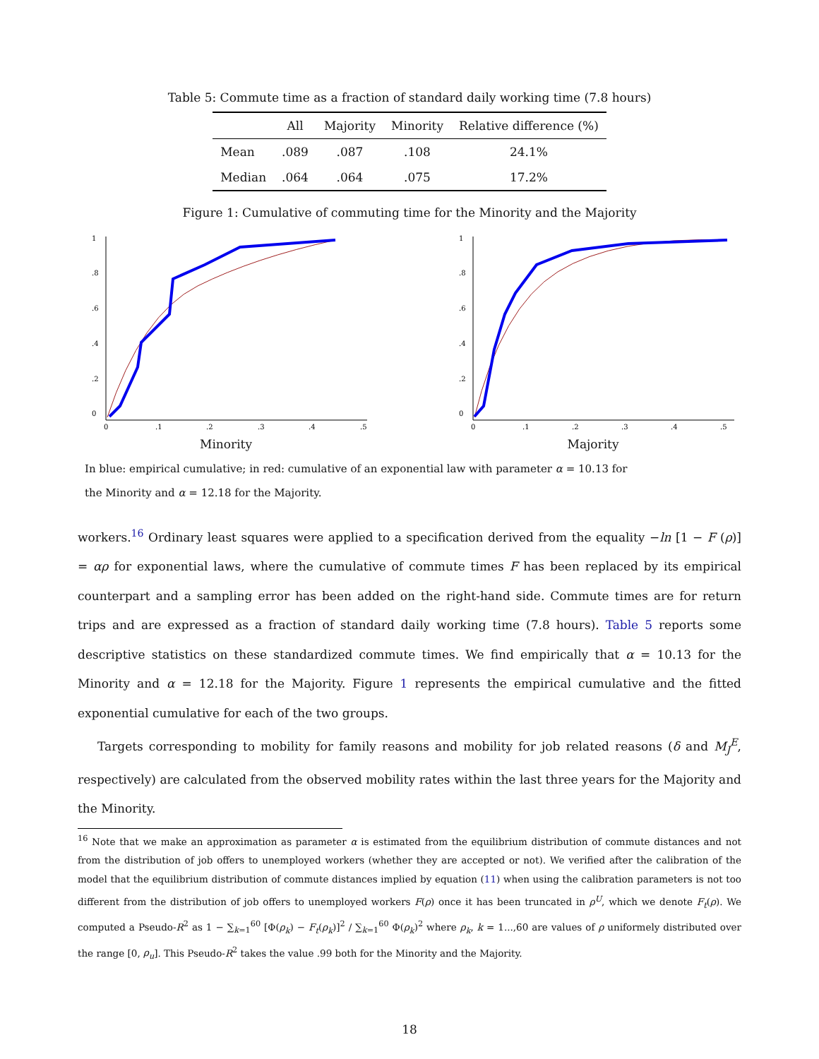Table 5: Commute time as a fraction of standard daily working time (7.8 hours)
| | All | Majority | Minority | Relative difference (%) |
| --- | --- | --- | --- | --- |
| Mean | .089 | .087 | .108 | 24.1% |
| Median | .064 | .064 | .075 | 17.2% |
Figure 1: Cumulative of commuting time for the Minority and the Majority
0
.2
.4
.6
.8
1
0
.1
.2
.3
.4
.5
Minority
0
.2
.4
.6
.8
1
0
.1
.2
.3
.4
.5
Majority
In blue: empirical cumulative; in red: cumulative of an exponential law with parameter α = 10.13 for
the Minority and α = 12.18 for the Majority.
workers.<sup>16</sup> Ordinary least squares were applied to a specification derived from the equality −ln [1 − F (ρ)] = αρ for exponential laws, where the cumulative of commute times F has been replaced by its empirical counterpart and a sampling error has been added on the right-hand side. Commute times are for return trips and are expressed as a fraction of standard daily working time (7.8 hours). Table 5 reports some descriptive statistics on these standardized commute times. We find empirically that α = 10.13 for the Minority and α = 12.18 for the Majority. Figure 1 represents the empirical cumulative and the fitted exponential cumulative for each of the two groups.
Targets corresponding to mobility for family reasons and mobility for job related reasons (δ and M<sub>J</sub><sup>E</sup>, respectively) are calculated from the observed mobility rates within the last three years for the Majority and the Minority.
<sup>16</sup> Note that we make an approximation as parameter α is estimated from the equilibrium distribution of commute distances and not from the distribution of job offers to unemployed workers (whether they are accepted or not). We verified after the calibration of the model that the equilibrium distribution of commute distances implied by equation (11) when using the calibration parameters is not too different from the distribution of job offers to unemployed workers F(ρ) once it has been truncated in ρ<sup>U</sup>, which we denote F<sub>t</sub>(ρ). We computed a Pseudo-R<sup>2</sup> as 1 − ∑<sub>k=1</sub><sup>60</sup> [Φ(ρ<sub>k</sub>) − F<sub>t</sub>(ρ<sub>k</sub>)]<sup>2</sup> / ∑<sub>k=1</sub><sup>60</sup> Φ(ρ<sub>k</sub>)<sup>2</sup> where ρ<sub>k</sub>, k = 1...,60 are values of ρ uniformely distributed over the range [0, ρ<sub>u</sub>]. This Pseudo-R<sup>2</sup> takes the value .99 both for the Minority and the Majority.
18